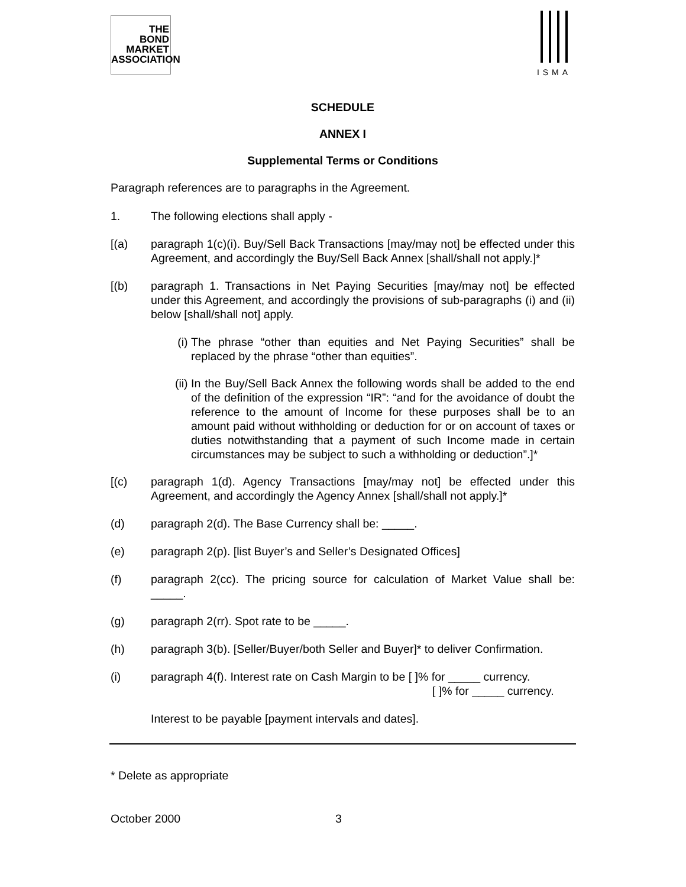THE
BOND
MARKET
ASSOCIATION
ISMA
SCHEDULE
ANNEX I
Supplemental Terms or Conditions
Paragraph references are to paragraphs in the Agreement.
1. The following elections shall apply -
[(a) paragraph 1(c)(i). Buy/Sell Back Transactions [may/may not] be effected under this Agreement, and accordingly the Buy/Sell Back Annex [shall/shall not apply.]*
[(b) paragraph 1. Transactions in Net Paying Securities [may/may not] be effected under this Agreement, and accordingly the provisions of sub-paragraphs (i) and (ii) below [shall/shall not] apply.
(i) The phrase “other than equities and Net Paying Securities” shall be replaced by the phrase “other than equities”.
(ii)
In the Buy/Sell Back Annex the following words shall be added to the end of the definition of the expression “IR”: “and for the avoidance of doubt the reference to the amount of Income for these purposes shall be to an amount paid without withholding or deduction for or on account of taxes or duties notwithstanding that a payment of such Income made in certain circumstances may be subject to such a withholding or deduction”.]*
[(c) paragraph 1(d). Agency Transactions [may/may not] be effected under this Agreement, and accordingly the Agency Annex [shall/shall not apply.]*
(d) paragraph 2(d). The Base Currency shall be: _____.
(e) paragraph 2(p). [list Buyer’s and Seller’s Designated Offices]
(f) paragraph 2(cc). The pricing source for calculation of Market Value shall be: _____.
(g) paragraph 2(rr). Spot rate to be _____.
(h) paragraph 3(b). [Seller/Buyer/both Seller and Buyer]* to deliver Confirmation.
(i) paragraph 4(f). Interest rate on Cash Margin to be [ ]% for _____ currency.
[ ]% for _____ currency.
Interest to be payable [payment intervals and dates].
* Delete as appropriate
October 2000 3